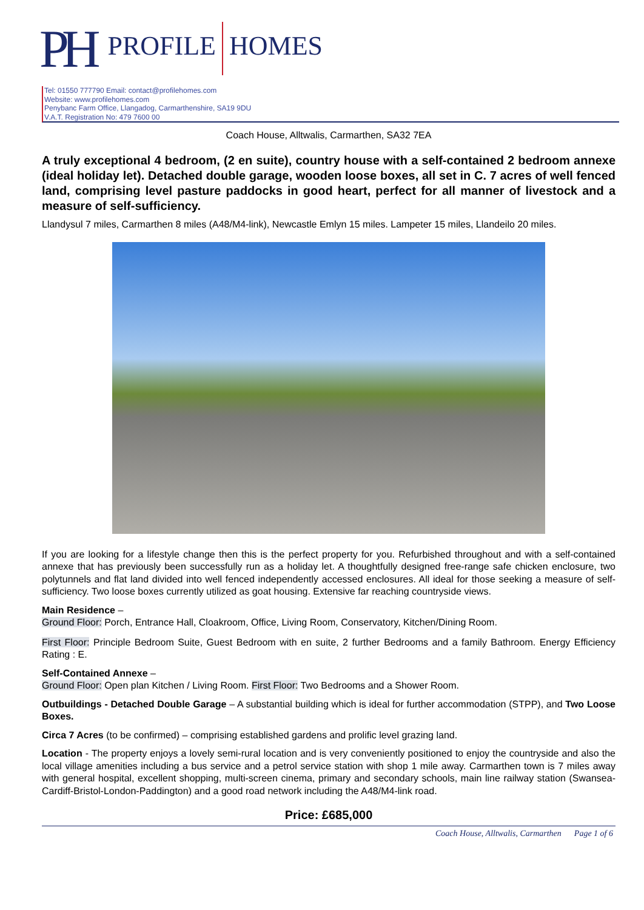PH PROFILE HOMES
Tel: 01550 777790 Email: contact@profilehomes.com
Website: www.profilehomes.com
Penybanc Farm Office, Llangadog, Carmarthenshire, SA19 9DU
V.A.T. Registration No: 479 7600 00
Coach House, Alltwalis, Carmarthen, SA32 7EA
A truly exceptional 4 bedroom, (2 en suite), country house with a self-contained 2 bedroom annexe (ideal holiday let). Detached double garage, wooden loose boxes, all set in C. 7 acres of well fenced land, comprising level pasture paddocks in good heart, perfect for all manner of livestock and a measure of self-sufficiency.
Llandysul 7 miles, Carmarthen 8 miles (A48/M4-link), Newcastle Emlyn 15 miles. Lampeter 15 miles, Llandeilo 20 miles.
If you are looking for a lifestyle change then this is the perfect property for you. Refurbished throughout and with a self-contained annexe that has previously been successfully run as a holiday let. A thoughtfully designed free-range safe chicken enclosure, two polytunnels and flat land divided into well fenced independently accessed enclosures. All ideal for those seeking a measure of self-sufficiency. Two loose boxes currently utilized as goat housing. Extensive far reaching countryside views.
Main Residence –
Ground Floor: Porch, Entrance Hall, Cloakroom, Office, Living Room, Conservatory, Kitchen/Dining Room.
First Floor: Principle Bedroom Suite, Guest Bedroom with en suite, 2 further Bedrooms and a family Bathroom. Energy Efficiency Rating : E.
Self-Contained Annexe –
Ground Floor: Open plan Kitchen / Living Room. First Floor: Two Bedrooms and a Shower Room.
Outbuildings - Detached Double Garage – A substantial building which is ideal for further accommodation (STPP), and Two Loose Boxes.
Circa 7 Acres (to be confirmed) – comprising established gardens and prolific level grazing land.
Location - The property enjoys a lovely semi-rural location and is very conveniently positioned to enjoy the countryside and also the local village amenities including a bus service and a petrol service station with shop 1 mile away. Carmarthen town is 7 miles away with general hospital, excellent shopping, multi-screen cinema, primary and secondary schools, main line railway station (Swansea-Cardiff-Bristol-London-Paddington) and a good road network including the A48/M4-link road.
Price: £685,000
Coach House, Alltwalis, Carmarthen Page 1 of 6